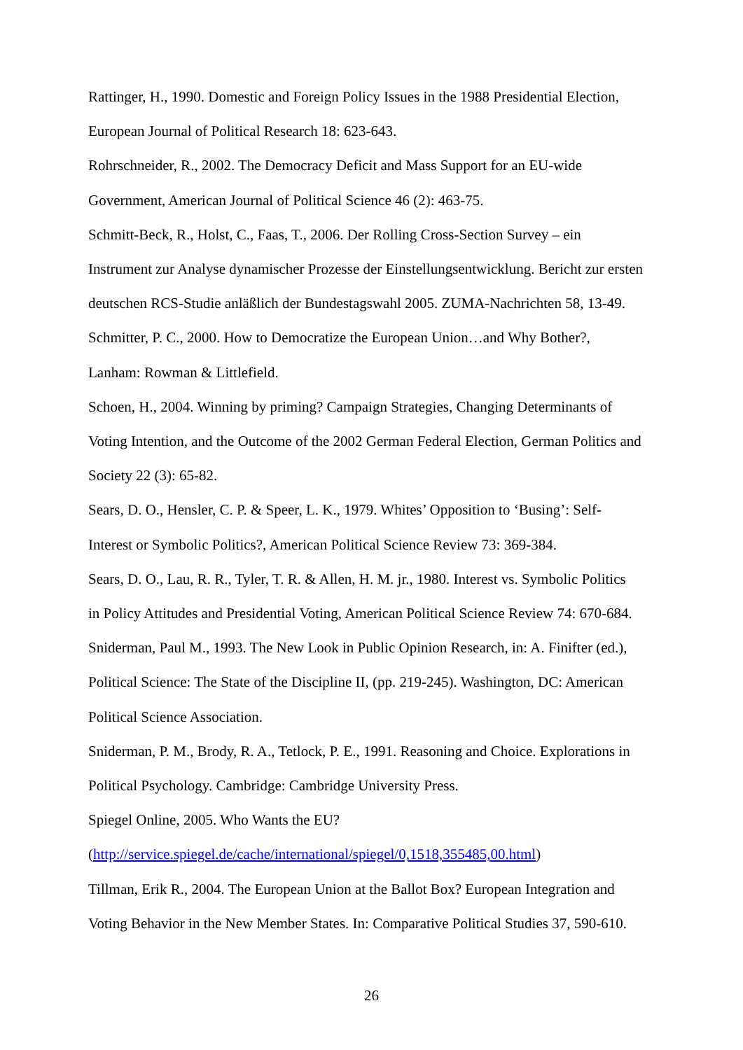Rattinger, H., 1990. Domestic and Foreign Policy Issues in the 1988 Presidential Election,
European Journal of Political Research 18: 623-643.
Rohrschneider, R., 2002. The Democracy Deficit and Mass Support for an EU-wide
Government, American Journal of Political Science 46 (2): 463-75.
Schmitt-Beck, R., Holst, C., Faas, T., 2006. Der Rolling Cross-Section Survey – ein
Instrument zur Analyse dynamischer Prozesse der Einstellungsentwicklung. Bericht zur ersten
deutschen RCS-Studie anläßlich der Bundestagswahl 2005. ZUMA-Nachrichten 58, 13-49.
Schmitter, P. C., 2000. How to Democratize the European Union…and Why Bother?,
Lanham: Rowman & Littlefield.
Schoen, H., 2004. Winning by priming? Campaign Strategies, Changing Determinants of
Voting Intention, and the Outcome of the 2002 German Federal Election, German Politics and
Society 22 (3): 65-82.
Sears, D. O., Hensler, C. P. & Speer, L. K., 1979. Whites’ Opposition to ‘Busing’: Self-
Interest or Symbolic Politics?, American Political Science Review 73: 369-384.
Sears, D. O., Lau, R. R., Tyler, T. R. & Allen, H. M. jr., 1980. Interest vs. Symbolic Politics
in Policy Attitudes and Presidential Voting, American Political Science Review 74: 670-684.
Sniderman, Paul M., 1993. The New Look in Public Opinion Research, in: A. Finifter (ed.),
Political Science: The State of the Discipline II, (pp. 219-245). Washington, DC: American
Political Science Association.
Sniderman, P. M., Brody, R. A., Tetlock, P. E., 1991. Reasoning and Choice. Explorations in
Political Psychology. Cambridge: Cambridge University Press.
Spiegel Online, 2005. Who Wants the EU?
(http://service.spiegel.de/cache/international/spiegel/0,1518,355485,00.html)
Tillman, Erik R., 2004. The European Union at the Ballot Box? European Integration and
Voting Behavior in the New Member States. In: Comparative Political Studies 37, 590-610.
26